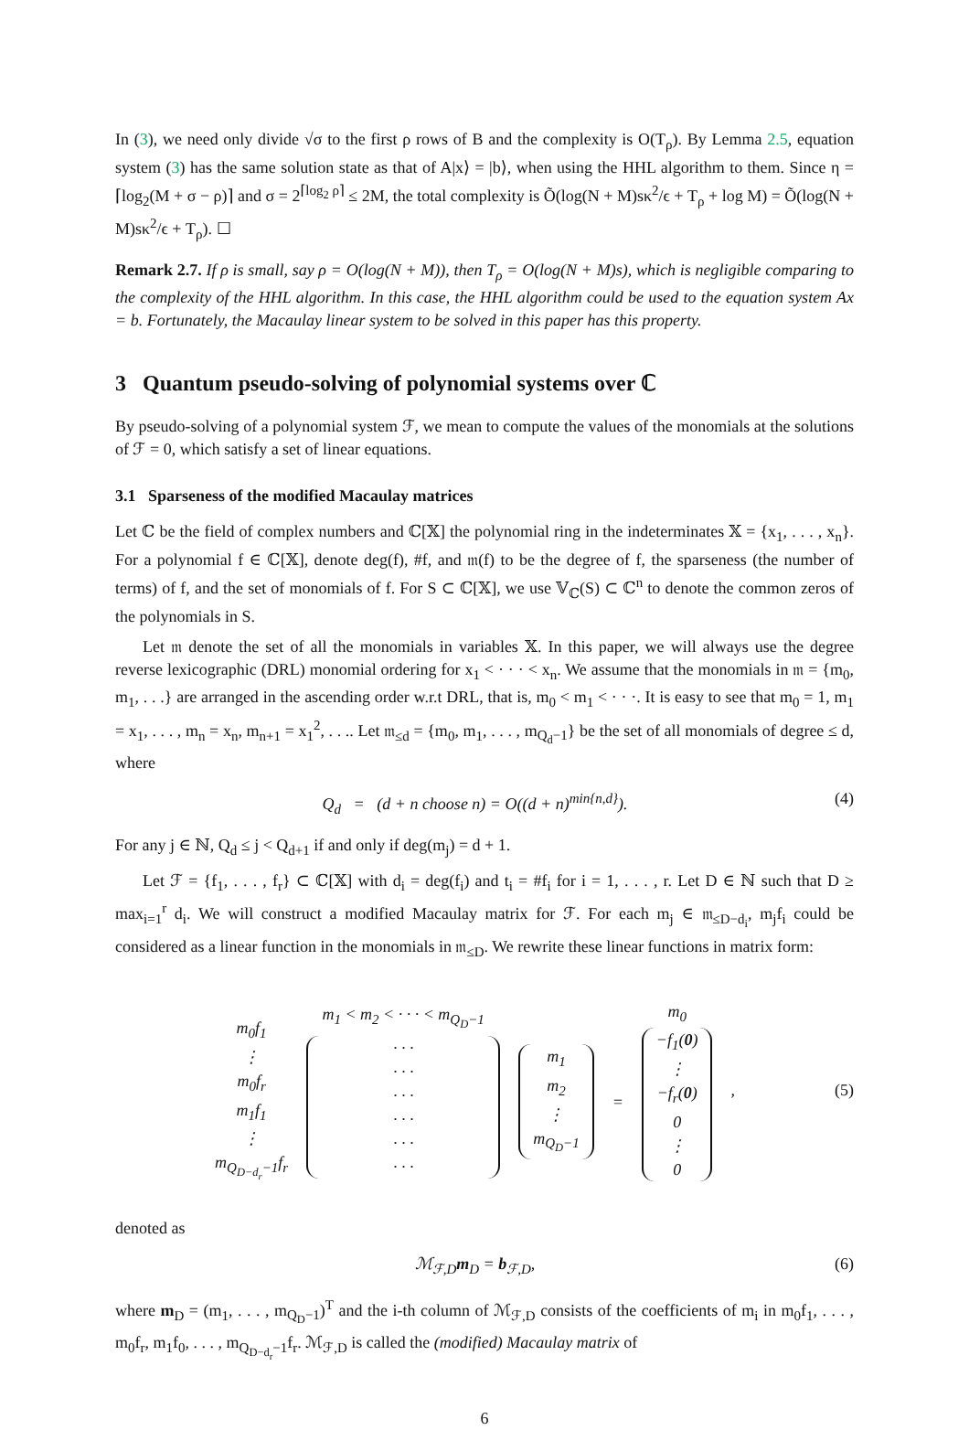In (3), we need only divide √σ to the first ρ rows of B and the complexity is O(T<sub>ρ</sub>). By Lemma 2.5, equation system (3) has the same solution state as that of A|x⟩ = |b⟩, when using the HHL algorithm to them. Since η = ⌈log<sub>2</sub>(M + σ − ρ)⌉ and σ = 2<sup>⌈log<sub>2</sub> ρ⌉</sup> ≤ 2M, the total complexity is Õ(log(N + M)sκ<sup>2</sup>/ϵ + T<sub>ρ</sub> + log M) = Õ(log(N + M)sκ<sup>2</sup>/ϵ + T<sub>ρ</sub>). ☐
Remark 2.7. If ρ is small, say ρ = O(log(N + M)), then T<sub>ρ</sub> = O(log(N + M)s), which is negligible comparing to the complexity of the HHL algorithm. In this case, the HHL algorithm could be used to the equation system Ax = b. Fortunately, the Macaulay linear system to be solved in this paper has this property.
3 Quantum pseudo-solving of polynomial systems over ℂ
By pseudo-solving of a polynomial system ℱ, we mean to compute the values of the monomials at the solutions of ℱ = 0, which satisfy a set of linear equations.
3.1 Sparseness of the modified Macaulay matrices
Let ℂ be the field of complex numbers and ℂ[𝕏] the polynomial ring in the indeterminates 𝕏 = {x<sub>1</sub>, . . . , x<sub>n</sub>}. For a polynomial f ∈ ℂ[𝕏], denote deg(f), #f, and 𝔪(f) to be the degree of f, the sparseness (the number of terms) of f, and the set of monomials of f. For S ⊂ ℂ[𝕏], we use 𝕍<sub>ℂ</sub>(S) ⊂ ℂ<sup>n</sup> to denote the common zeros of the polynomials in S.
Let 𝔪 denote the set of all the monomials in variables 𝕏. In this paper, we will always use the degree reverse lexicographic (DRL) monomial ordering for x<sub>1</sub> < · · · < x<sub>n</sub>. We assume that the monomials in 𝔪 = {m<sub>0</sub>, m<sub>1</sub>, . . .} are arranged in the ascending order w.r.t DRL, that is, m<sub>0</sub> < m<sub>1</sub> < · · ·. It is easy to see that m<sub>0</sub> = 1, m<sub>1</sub> = x<sub>1</sub>, . . . , m<sub>n</sub> = x<sub>n</sub>, m<sub>n+1</sub> = x<sub>1</sub><sup>2</sup>, . . .. Let 𝔪<sub>≤d</sub> = {m<sub>0</sub>, m<sub>1</sub>, . . . , m<sub>Q<sub>d</sub>−1</sub>} be the set of all monomials of degree ≤ d, where
Q<sub>d</sub> = (d + n choose n) = O((d + n)<sup>min{n,d}</sup>). (4)
For any j ∈ ℕ, Q<sub>d</sub> ≤ j < Q<sub>d+1</sub> if and only if deg(m<sub>j</sub>) = d + 1.
Let ℱ = {f<sub>1</sub>, . . . , f<sub>r</sub>} ⊂ ℂ[𝕏] with d<sub>i</sub> = deg(f<sub>i</sub>) and t<sub>i</sub> = #f<sub>i</sub> for i = 1, . . . , r. Let D ∈ ℕ such that D ≥ max<sub>i=1</sub><sup>r</sup> d<sub>i</sub>. We will construct a modified Macaulay matrix for ℱ. For each m<sub>j</sub> ∈ 𝔪<sub>≤D−d<sub>i</sub></sub>, m<sub>j</sub>f<sub>i</sub> could be considered as a linear function in the monomials in 𝔪<sub>≤D</sub>. We rewrite these linear functions in matrix form:
m<sub>0</sub>f<sub>1</sub>
⋮
m<sub>0</sub>f<sub>r</sub>
m<sub>1</sub>f<sub>1</sub>
⋮
m<sub>Q<sub>D−d<sub>r</sub></sub>−1</sub>f<sub>r</sub>
m<sub>1</sub> < m<sub>2</sub> < · · · < m<sub>Q<sub>D</sub>−1</sub>
· · ·
· · ·
· · ·
· · ·
· · ·
· · ·
m<sub>1</sub>
m<sub>2</sub>
⋮
m<sub>Q<sub>D</sub>−1</sub>
=
m<sub>0</sub>
−f<sub>1</sub>(0)
⋮
−f<sub>r</sub>(0)
0
⋮
0
,
(5)
denoted as
ℳ<sub>ℱ,D</sub>m<sub>D</sub> = b<sub>ℱ,D</sub>, (6)
where m<sub>D</sub> = (m<sub>1</sub>, . . . , m<sub>Q<sub>D</sub>−1</sub>)<sup>T</sup> and the i-th column of ℳ<sub>ℱ,D</sub> consists of the coefficients of m<sub>i</sub> in m<sub>0</sub>f<sub>1</sub>, . . . , m<sub>0</sub>f<sub>r</sub>, m<sub>1</sub>f<sub>0</sub>, . . . , m<sub>Q<sub>D−d<sub>r</sub></sub>−1</sub>f<sub>r</sub>. ℳ<sub>ℱ,D</sub> is called the (modified) Macaulay matrix of
6